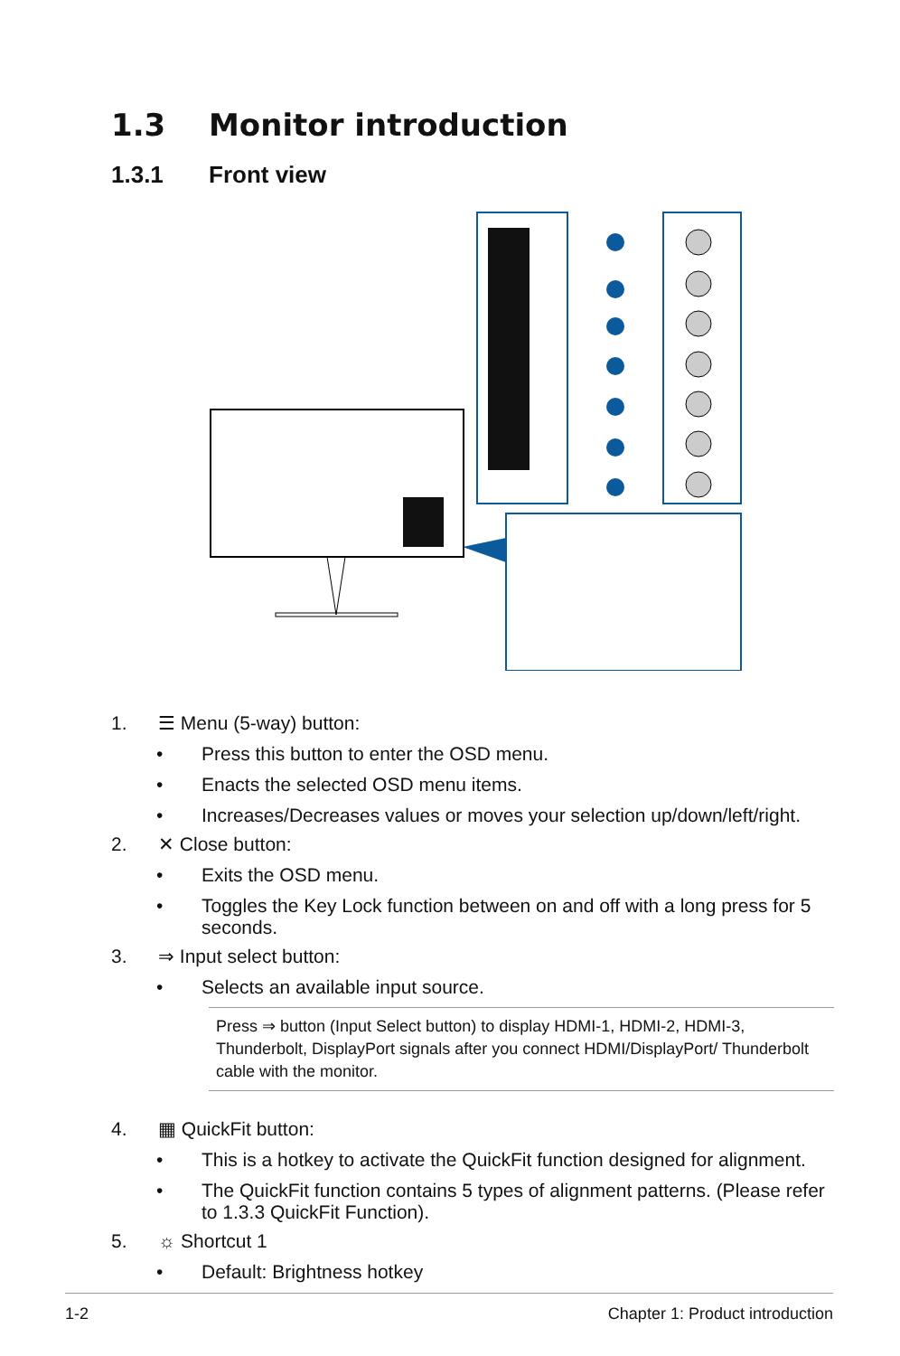1.3 Monitor introduction
1.3.1 Front view
1. ☰ Menu (5-way) button:
• Press this button to enter the OSD menu.
• Enacts the selected OSD menu items.
• Increases/Decreases values or moves your selection up/down/left/right.
2. ✕ Close button:
• Exits the OSD menu.
• Toggles the Key Lock function between on and off with a long press for 5 seconds.
3. ⇒ Input select button:
• Selects an available input source.
Press ⇒ button (Input Select button) to display HDMI-1, HDMI-2, HDMI-3, Thunderbolt, DisplayPort signals after you connect HDMI/DisplayPort/ Thunderbolt cable with the monitor.
4. ▦ QuickFit button:
• This is a hotkey to activate the QuickFit function designed for alignment.
• The QuickFit function contains 5 types of alignment patterns. (Please refer to 1.3.3 QuickFit Function).
5. ☼ Shortcut 1
• Default: Brightness hotkey
1-2 Chapter 1: Product introduction